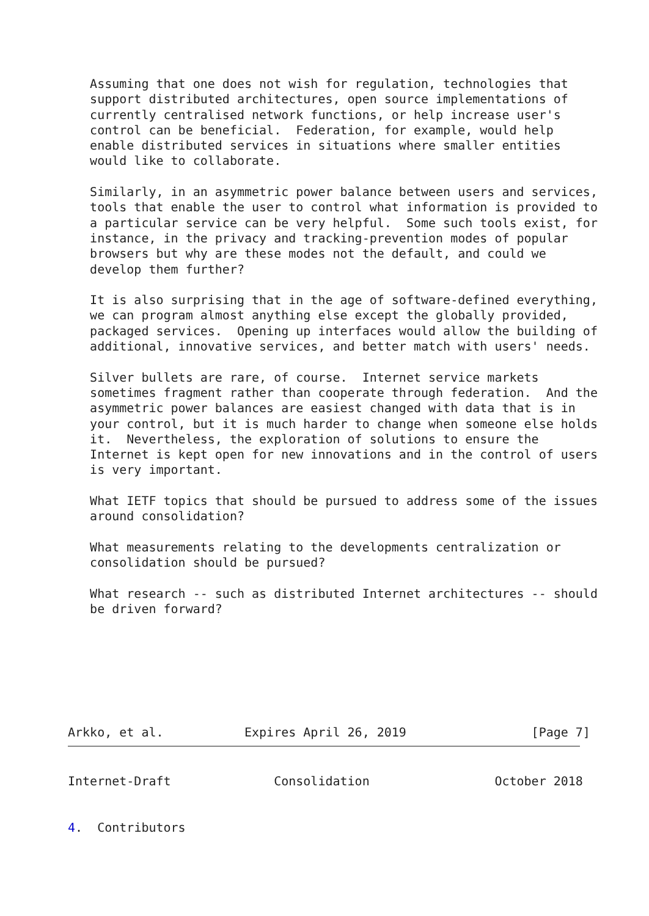Assuming that one does not wish for regulation, technologies that
   support distributed architectures, open source implementations of
   currently centralised network functions, or help increase user's
   control can be beneficial.  Federation, for example, would help
   enable distributed services in situations where smaller entities
   would like to collaborate.

   Similarly, in an asymmetric power balance between users and services,
   tools that enable the user to control what information is provided to
   a particular service can be very helpful.  Some such tools exist, for
   instance, in the privacy and tracking-prevention modes of popular
   browsers but why are these modes not the default, and could we
   develop them further?

   It is also surprising that in the age of software-defined everything,
   we can program almost anything else except the globally provided,
   packaged services.  Opening up interfaces would allow the building of
   additional, innovative services, and better match with users' needs.

   Silver bullets are rare, of course.  Internet service markets
   sometimes fragment rather than cooperate through federation.  And the
   asymmetric power balances are easiest changed with data that is in
   your control, but it is much harder to change when someone else holds
   it.  Nevertheless, the exploration of solutions to ensure the
   Internet is kept open for new innovations and in the control of users
   is very important.

   What IETF topics that should be pursued to address some of the issues
   around consolidation?

   What measurements relating to the developments centralization or
   consolidation should be pursued?

   What research -- such as distributed Internet architectures -- should
   be driven forward?







Arkko, et al.           Expires April 26, 2019                 [Page 7]
Internet-Draft              Consolidation                 October 2018


4.  Contributors